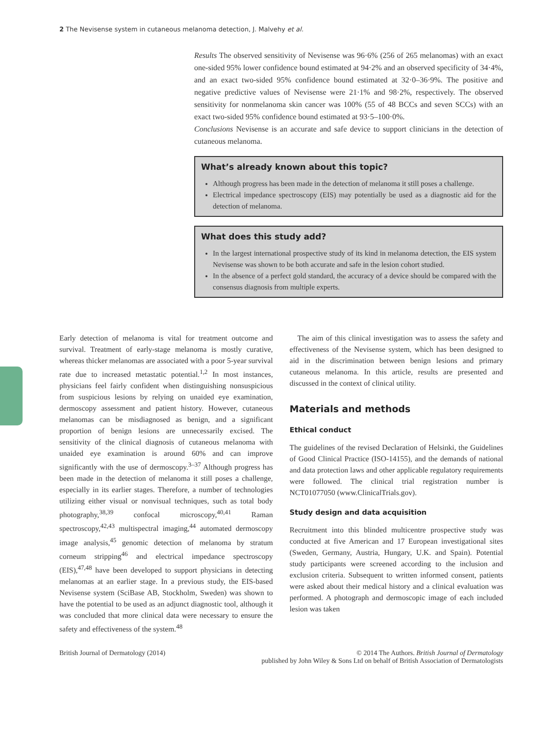2 The Nevisense system in cutaneous melanoma detection, J. Malvehy et al.
Results The observed sensitivity of Nevisense was 96·6% (256 of 265 melanomas) with an exact one-sided 95% lower confidence bound estimated at 94·2% and an observed specificity of 34·4%, and an exact two-sided 95% confidence bound estimated at 32·0–36·9%. The positive and negative predictive values of Nevisense were 21·1% and 98·2%, respectively. The observed sensitivity for nonmelanoma skin cancer was 100% (55 of 48 BCCs and seven SCCs) with an exact two-sided 95% confidence bound estimated at 93·5–100·0%.
Conclusions Nevisense is an accurate and safe device to support clinicians in the detection of cutaneous melanoma.
What’s already known about this topic?
Although progress has been made in the detection of melanoma it still poses a challenge.
Electrical impedance spectroscopy (EIS) may potentially be used as a diagnostic aid for the detection of melanoma.
What does this study add?
In the largest international prospective study of its kind in melanoma detection, the EIS system Nevisense was shown to be both accurate and safe in the lesion cohort studied.
In the absence of a perfect gold standard, the accuracy of a device should be compared with the consensus diagnosis from multiple experts.
Early detection of melanoma is vital for treatment outcome and survival. Treatment of early-stage melanoma is mostly curative, whereas thicker melanomas are associated with a poor 5-year survival rate due to increased metastatic potential.<sup>1,2</sup> In most instances, physicians feel fairly confident when distinguishing nonsuspicious from suspicious lesions by relying on unaided eye examination, dermoscopy assessment and patient history. However, cutaneous melanomas can be misdiagnosed as benign, and a significant proportion of benign lesions are unnecessarily excised. The sensitivity of the clinical diagnosis of cutaneous melanoma with unaided eye examination is around 60% and can improve significantly with the use of dermoscopy.<sup>3–37</sup> Although progress has been made in the detection of melanoma it still poses a challenge, especially in its earlier stages. Therefore, a number of technologies utilizing either visual or nonvisual techniques, such as total body photography,<sup>38,39</sup> confocal microscopy,<sup>40,41</sup> Raman spectroscopy,<sup>42,43</sup> multispectral imaging,<sup>44</sup> automated dermoscopy image analysis,<sup>45</sup> genomic detection of melanoma by stratum corneum stripping<sup>46</sup> and electrical impedance spectroscopy (EIS),<sup>47,48</sup> have been developed to support physicians in detecting melanomas at an earlier stage. In a previous study, the EIS-based Nevisense system (SciBase AB, Stockholm, Sweden) was shown to have the potential to be used as an adjunct diagnostic tool, although it was concluded that more clinical data were necessary to ensure the safety and effectiveness of the system.<sup>48</sup>
The aim of this clinical investigation was to assess the safety and effectiveness of the Nevisense system, which has been designed to aid in the discrimination between benign lesions and primary cutaneous melanoma. In this article, results are presented and discussed in the context of clinical utility.
Materials and methods
Ethical conduct
The guidelines of the revised Declaration of Helsinki, the Guidelines of Good Clinical Practice (ISO-14155), and the demands of national and data protection laws and other applicable regulatory requirements were followed. The clinical trial registration number is NCT01077050 (www.ClinicalTrials.gov).
Study design and data acquisition
Recruitment into this blinded multicentre prospective study was conducted at five American and 17 European investigational sites (Sweden, Germany, Austria, Hungary, U.K. and Spain). Potential study participants were screened according to the inclusion and exclusion criteria. Subsequent to written informed consent, patients were asked about their medical history and a clinical evaluation was performed. A photograph and dermoscopic image of each included lesion was taken
British Journal of Dermatology (2014)
© 2014 The Authors. British Journal of Dermatology
published by John Wiley & Sons Ltd on behalf of British Association of Dermatologists